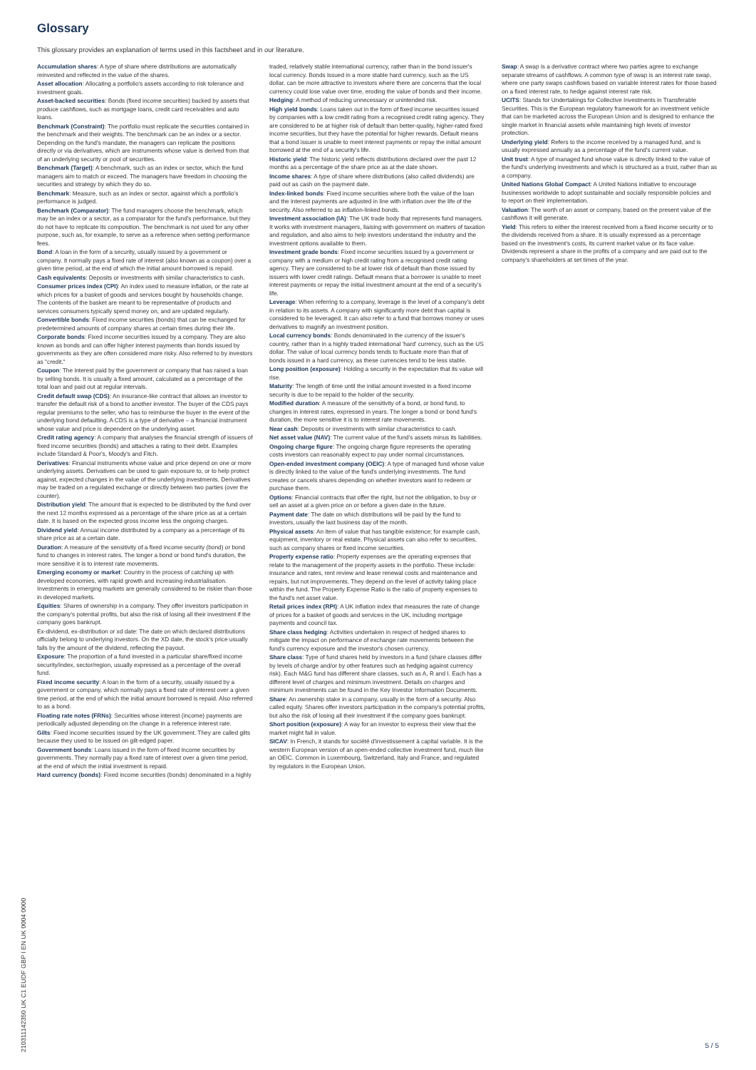Glossary
This glossary provides an explanation of terms used in this factsheet and in our literature.
Accumulation shares: A type of share where distributions are automatically reinvested and reflected in the value of the shares.
Asset allocation: Allocating a portfolio's assets according to risk tolerance and investment goals.
Asset-backed securities: Bonds (fixed income securities) backed by assets that produce cashflows, such as mortgage loans, credit card receivables and auto loans.
Benchmark (Constraint): The portfolio must replicate the securities contained in the benchmark and their weights. The benchmark can be an index or a sector. Depending on the fund's mandate, the managers can replicate the positions directly or via derivatives, which are instruments whose value is derived from that of an underlying security or pool of securities.
Benchmark (Target): A benchmark, such as an index or sector, which the fund managers aim to match or exceed. The managers have freedom in choosing the securities and strategy by which they do so.
Benchmark: Measure, such as an index or sector, against which a portfolio's performance is judged.
Benchmark (Comparator): The fund managers choose the benchmark, which may be an index or a sector, as a comparator for the fund's performance, but they do not have to replicate its composition. The benchmark is not used for any other purpose, such as, for example, to serve as a reference when setting performance fees.
Bond: A loan in the form of a security, usually issued by a government or company. It normally pays a fixed rate of interest (also known as a coupon) over a given time period, at the end of which the initial amount borrowed is repaid.
Cash equivalents: Deposits or investments with similar characteristics to cash.
Consumer prices index (CPI): An index used to measure inflation, or the rate at which prices for a basket of goods and services bought by households change. The contents of the basket are meant to be representative of products and services consumers typically spend money on, and are updated regularly.
Convertible bonds: Fixed income securities (bonds) that can be exchanged for predetermined amounts of company shares at certain times during their life.
Corporate bonds: Fixed income securities issued by a company. They are also known as bonds and can offer higher interest payments than bonds issued by governments as they are often considered more risky. Also referred to by investors as "credit."
Coupon: The interest paid by the government or company that has raised a loan by selling bonds. It is usually a fixed amount, calculated as a percentage of the total loan and paid out at regular intervals.
Credit default swap (CDS): An insurance-like contract that allows an investor to transfer the default risk of a bond to another investor. The buyer of the CDS pays regular premiums to the seller, who has to reimburse the buyer in the event of the underlying bond defaulting. A CDS is a type of derivative – a financial instrument whose value and price is dependent on the underlying asset.
Credit rating agency: A company that analyses the financial strength of issuers of fixed income securities (bonds) and attaches a rating to their debt. Examples include Standard & Poor's, Moody's and Fitch.
Derivatives: Financial instruments whose value and price depend on one or more underlying assets. Derivatives can be used to gain exposure to, or to help protect against, expected changes in the value of the underlying investments. Derivatives may be traded on a regulated exchange or directly between two parties (over the counter).
Distribution yield: The amount that is expected to be distributed by the fund over the next 12 months expressed as a percentage of the share price as at a certain date. It is based on the expected gross income less the ongoing charges.
Dividend yield: Annual income distributed by a company as a percentage of its share price as at a certain date.
Duration: A measure of the sensitivity of a fixed income security (bond) or bond fund to changes in interest rates. The longer a bond or bond fund's duration, the more sensitive it is to interest rate movements.
Emerging economy or market: Country in the process of catching up with developed economies, with rapid growth and increasing industrialisation. Investments in emerging markets are generally considered to be riskier than those in developed markets.
Equities: Shares of ownership in a company. They offer investors participation in the company's potential profits, but also the risk of losing all their investment if the company goes bankrupt.
Ex-dividend, ex-distribution or xd date: The date on which declared distributions officially belong to underlying investors. On the XD date, the stock's price usually falls by the amount of the dividend, reflecting the payout.
Exposure: The proportion of a fund invested in a particular share/fixed income security/index, sector/region, usually expressed as a percentage of the overall fund.
Fixed income security: A loan in the form of a security, usually issued by a government or company, which normally pays a fixed rate of interest over a given time period, at the end of which the initial amount borrowed is repaid. Also referred to as a bond.
Floating rate notes (FRNs): Securities whose interest (income) payments are periodically adjusted depending on the change in a reference interest rate.
Gilts: Fixed income securities issued by the UK government. They are called gilts because they used to be issued on gilt-edged paper.
Government bonds: Loans issued in the form of fixed income securities by governments. They normally pay a fixed rate of interest over a given time period, at the end of which the initial investment is repaid.
Hard currency (bonds): Fixed income securities (bonds) denominated in a highly
traded, relatively stable international currency, rather than in the bond issuer's local currency. Bonds issued in a more stable hard currency, such as the US dollar, can be more attractive to investors where there are concerns that the local currency could lose value over time, eroding the value of bonds and their income.
Hedging: A method of reducing unnecessary or unintended risk.
High yield bonds: Loans taken out in the form of fixed income securities issued by companies with a low credit rating from a recognised credit rating agency. They are considered to be at higher risk of default than better-quality, higher-rated fixed income securities, but they have the potential for higher rewards. Default means that a bond issuer is unable to meet interest payments or repay the initial amount borrowed at the end of a security's life.
Historic yield: The historic yield reflects distributions declared over the past 12 months as a percentage of the share price as at the date shown.
Income shares: A type of share where distributions (also called dividends) are paid out as cash on the payment date.
Index-linked bonds: Fixed income securities where both the value of the loan and the interest payments are adjusted in line with inflation over the life of the security. Also referred to as inflation-linked bonds.
Investment association (IA): The UK trade body that represents fund managers. It works with investment managers, liaising with government on matters of taxation and regulation, and also aims to help investors understand the industry and the investment options available to them.
Investment grade bonds: Fixed income securities issued by a government or company with a medium or high credit rating from a recognised credit rating agency. They are considered to be at lower risk of default than those issued by issuers with lower credit ratings. Default means that a borrower is unable to meet interest payments or repay the initial investment amount at the end of a security's life.
Leverage: When referring to a company, leverage is the level of a company's debt in relation to its assets. A company with significantly more debt than capital is considered to be leveraged. It can also refer to a fund that borrows money or uses derivatives to magnify an investment position.
Local currency bonds: Bonds denominated in the currency of the issuer's country, rather than in a highly traded international 'hard' currency, such as the US dollar. The value of local currency bonds tends to fluctuate more than that of bonds issued in a hard currency, as these currencies tend to be less stable.
Long position (exposure): Holding a security in the expectation that its value will rise.
Maturity: The length of time until the initial amount invested in a fixed income security is due to be repaid to the holder of the security.
Modified duration: A measure of the sensitivity of a bond, or bond fund, to changes in interest rates, expressed in years. The longer a bond or bond fund's duration, the more sensitive it is to interest rate movements.
Near cash: Deposits or investments with similar characteristics to cash.
Net asset value (NAV): The current value of the fund's assets minus its liabilities.
Ongoing charge figure: The ongoing charge figure represents the operating costs investors can reasonably expect to pay under normal circumstances.
Open-ended investment company (OEIC): A type of managed fund whose value is directly linked to the value of the fund's underlying investments. The fund creates or cancels shares depending on whether investors want to redeem or purchase them.
Options: Financial contracts that offer the right, but not the obligation, to buy or sell an asset at a given price on or before a given date in the future.
Payment date: The date on which distributions will be paid by the fund to investors, usually the last business day of the month.
Physical assets: An item of value that has tangible existence; for example cash, equipment, inventory or real estate. Physical assets can also refer to securities, such as company shares or fixed income securities.
Property expense ratio: Property expenses are the operating expenses that relate to the management of the property assets in the portfolio. These include: insurance and rates, rent review and lease renewal costs and maintenance and repairs, but not improvements. They depend on the level of activity taking place within the fund. The Property Expense Ratio is the ratio of property expenses to the fund's net asset value.
Retail prices index (RPI): A UK inflation index that measures the rate of change of prices for a basket of goods and services in the UK, including mortgage payments and council tax.
Share class hedging: Activities undertaken in respect of hedged shares to mitigate the impact on performance of exchange rate movements between the fund's currency exposure and the investor's chosen currency.
Share class: Type of fund shares held by investors in a fund (share classes differ by levels of charge and/or by other features such as hedging against currency risk). Each M&G fund has different share classes, such as A, R and I. Each has a different level of charges and minimum investment. Details on charges and minimum investments can be found in the Key Investor Information Documents.
Share: An ownership stake in a company, usually in the form of a security. Also called equity. Shares offer investors participation in the company's potential profits, but also the risk of losing all their investment if the company goes bankrupt.
Short position (exposure): A way for an investor to express their view that the market might fall in value.
SICAV: In French, it stands for société d'investissement à capital variable. It is the western European version of an open-ended collective investment fund, much like an OEIC. Common in Luxembourg, Switzerland, Italy and France, and regulated by regulators in the European Union.
Swap: A swap is a derivative contract where two parties agree to exchange separate streams of cashflows. A common type of swap is an interest rate swap, where one party swaps cashflows based on variable interest rates for those based on a fixed interest rate, to hedge against interest rate risk.
UCITS: Stands for Undertakings for Collective Investments in Transferable Securities. This is the European regulatory framework for an investment vehicle that can be marketed across the European Union and is designed to enhance the single market in financial assets while maintaining high levels of investor protection.
Underlying yield: Refers to the income received by a managed fund, and is usually expressed annually as a percentage of the fund's current value.
Unit trust: A type of managed fund whose value is directly linked to the value of the fund's underlying investments and which is structured as a trust, rather than as a company.
United Nations Global Compact: A United Nations initiative to encourage businesses worldwide to adopt sustainable and socially responsible policies and to report on their implementation.
Valuation: The worth of an asset or company, based on the present value of the cashflows it will generate.
Yield: This refers to either the interest received from a fixed income security or to the dividends received from a share. It is usually expressed as a percentage based on the investment's costs, its current market value or its face value. Dividends represent a share in the profits of a company and are paid out to the company's shareholders at set times of the year.
21031114235​0 UK C1 EUDF GBP I EN UK 0004 0000
5 / 5